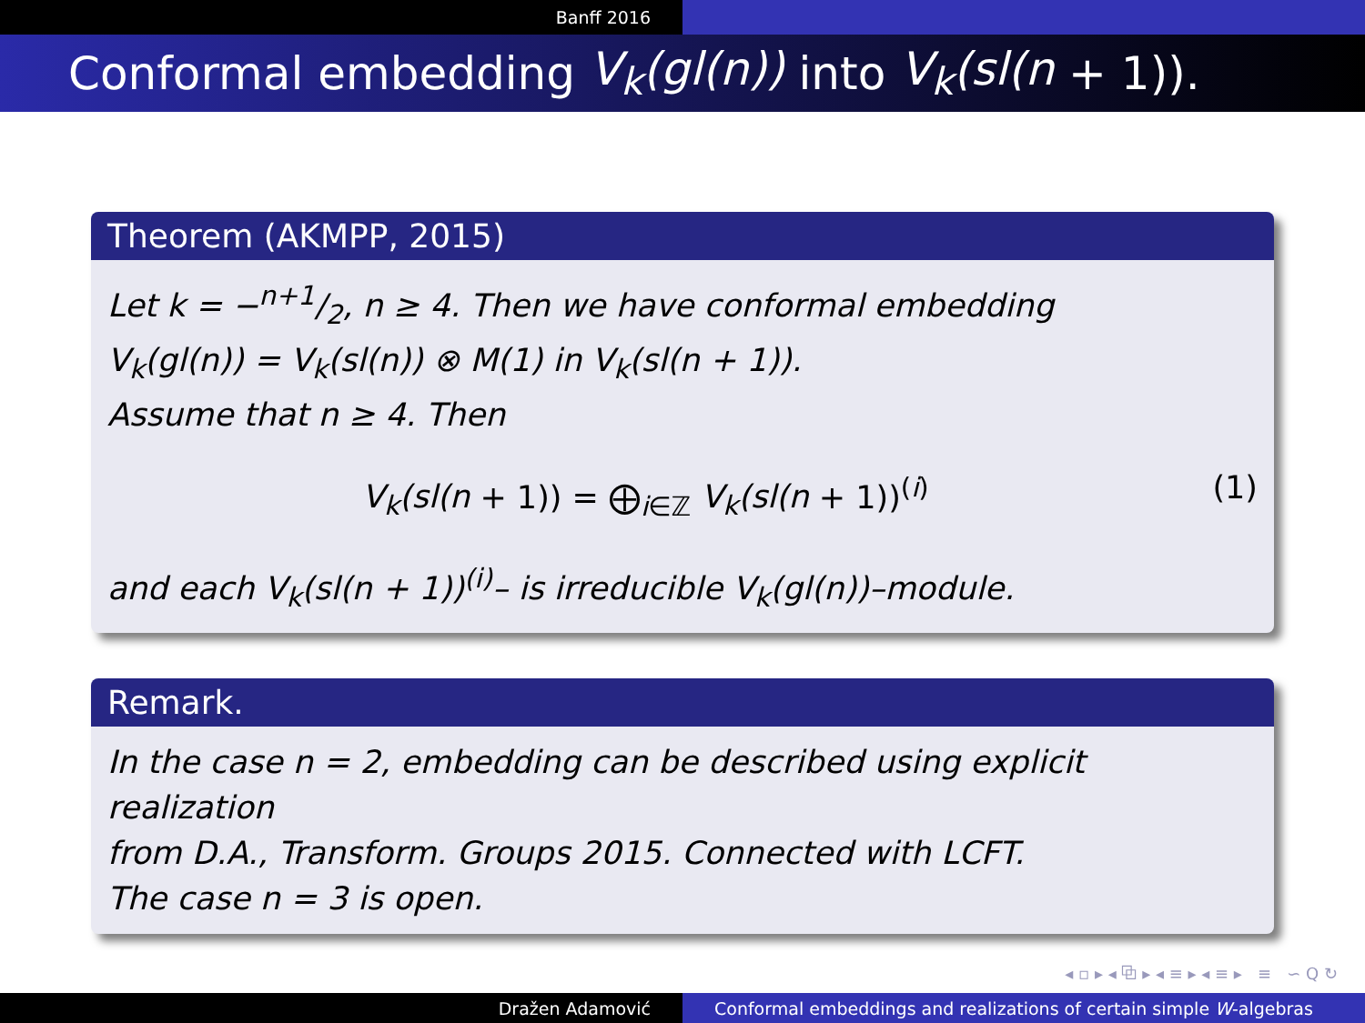Banff 2016
Conformal embedding V<sub>k</sub>(gl(n)) into V<sub>k</sub>(sl(n + 1)).
Theorem (AKMPP, 2015)
Let k = −n+1/2, n ≥ 4. Then we have conformal embedding
V<sub>k</sub>(gl(n)) = V<sub>k</sub>(sl(n)) ⊗ M(1) in V<sub>k</sub>(sl(n + 1)).
Assume that n ≥ 4. Then
V<sub>k</sub>(sl(n + 1)) = ⨁<sub>i∈ℤ</sub> V<sub>k</sub>(sl(n + 1))<sup>(i)</sup> (1)
and each V<sub>k</sub>(sl(n + 1))<sup>(i)</sup>– is irreducible V<sub>k</sub>(gl(n))–module.
Remark.
In the case n = 2, embedding can be described using explicit realization
from D.A., Transform. Groups 2015. Connected with LCFT.
The case n = 3 is open.
◂ ▫ ▸ ◂ ⧉ ▸ ◂ ≡ ▸ ◂ ≡ ▸ ≡ ∽ Q ↻
Dražen Adamović Conformal embeddings and realizations of certain simple W -algebras